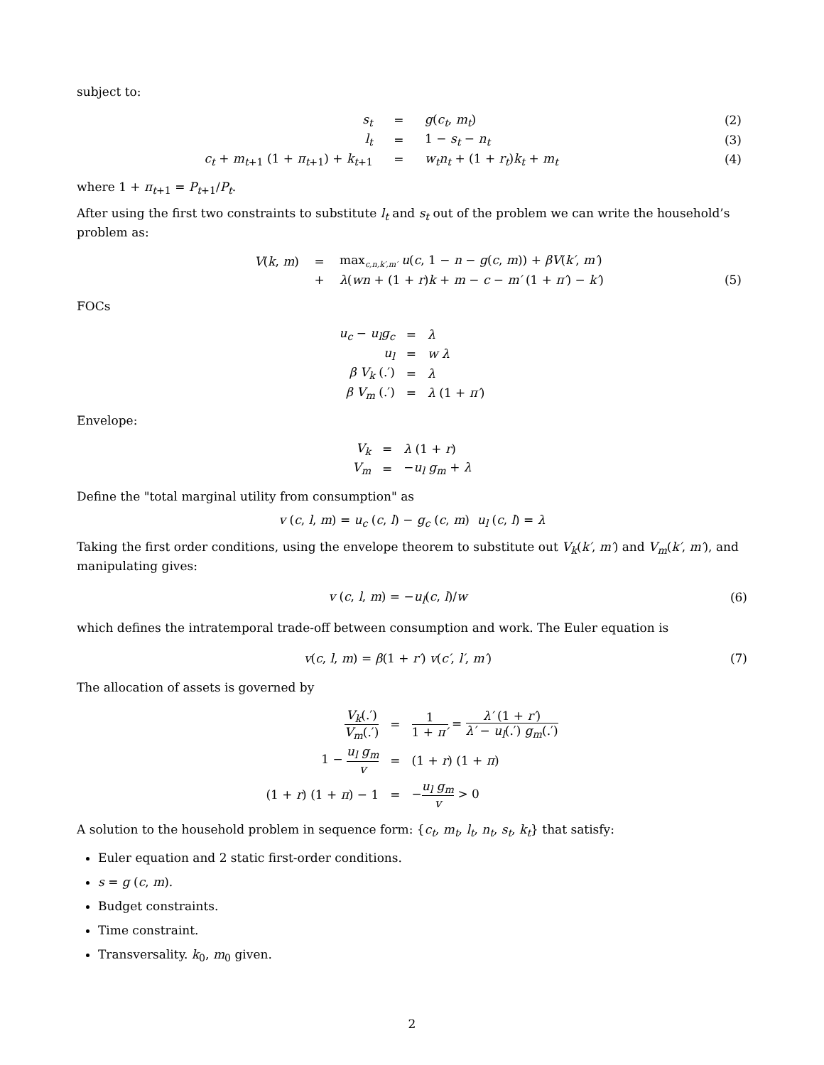subject to:
| s<sub>t</sub> | = | g ( c<sub>t</sub> , m<sub>t</sub> ) | (2) |
| l<sub>t</sub> | = | 1 − s<sub>t</sub> − n<sub>t</sub> | (3) |
| c<sub>t</sub> + m<sub>t+1</sub> (1 + π<sub>t+1</sub>) + k<sub>t+1</sub> | = | w<sub>t</sub>n<sub>t</sub> + (1 + r<sub>t</sub> ) k<sub>t</sub> + m<sub>t</sub> | (4) |
where 1 + π<sub>t+1</sub> = P<sub>t+1</sub>/P<sub>t</sub>.
After using the first two constraints to substitute l<sub>t</sub> and s<sub>t</sub> out of the problem we can write the household’s problem as:
| V ( k , m ) | = | max<sub>c,n,k′,m′</sub> u ( c , 1 − n − g ( c , m )) + βV ( k′ , m′ ) | |
| | + | λ ( wn + (1 + r ) k + m − c − m′ (1 + π′ ) − k′ ) | (5) |
FOCs
| u<sub>c</sub> − u<sub>l</sub>g<sub>c</sub> | = | λ |
| u<sub>l</sub> | = | w λ |
| β V<sub>k</sub> (.′) | = | λ |
| β V<sub>m</sub> (.′) | = | λ (1 + π′ ) |
Envelope:
| V<sub>k</sub> | = | λ (1 + r ) |
| V<sub>m</sub> | = | − u<sub>l</sub> g<sub>m</sub> + λ |
Define the "total marginal utility from consumption" as
v (c, l, m) = u<sub>c</sub> (c, l) − g<sub>c</sub> (c, m) u<sub>l</sub> (c, l) = λ
Taking the first order conditions, using the envelope theorem to substitute out V<sub>k</sub>(k′, m′) and V<sub>m</sub>(k′, m′), and manipulating gives:
v (c, l, m) = −u<sub>l</sub>(c, l)/w (6)
which defines the intratemporal trade-off between consumption and work. The Euler equation is
v(c, l, m) = β(1 + r′) v(c′, l′, m′) (7)
The allocation of assets is governed by
| V<sub>k</sub> (.′) V<sub>m</sub> (.′) | = | 1 1 + π′ = λ′ (1 + r′ ) λ′ − u<sub>l</sub> (.′) g<sub>m</sub> (.′) |
| 1 − u<sub>l</sub> g<sub>m</sub> v | = | (1 + r ) (1 + π ) |
| (1 + r ) (1 + π ) − 1 | = | − u<sub>l</sub> g<sub>m</sub> v > 0 |
A solution to the household problem in sequence form: {c<sub>t</sub>, m<sub>t</sub>, l<sub>t</sub>, n<sub>t</sub>, s<sub>t</sub>, k<sub>t</sub>} that satisfy:
Euler equation and 2 static first-order conditions.
s = g (c, m).
Budget constraints.
Time constraint.
Transversality. k<sub>0</sub>, m<sub>0</sub> given.
2